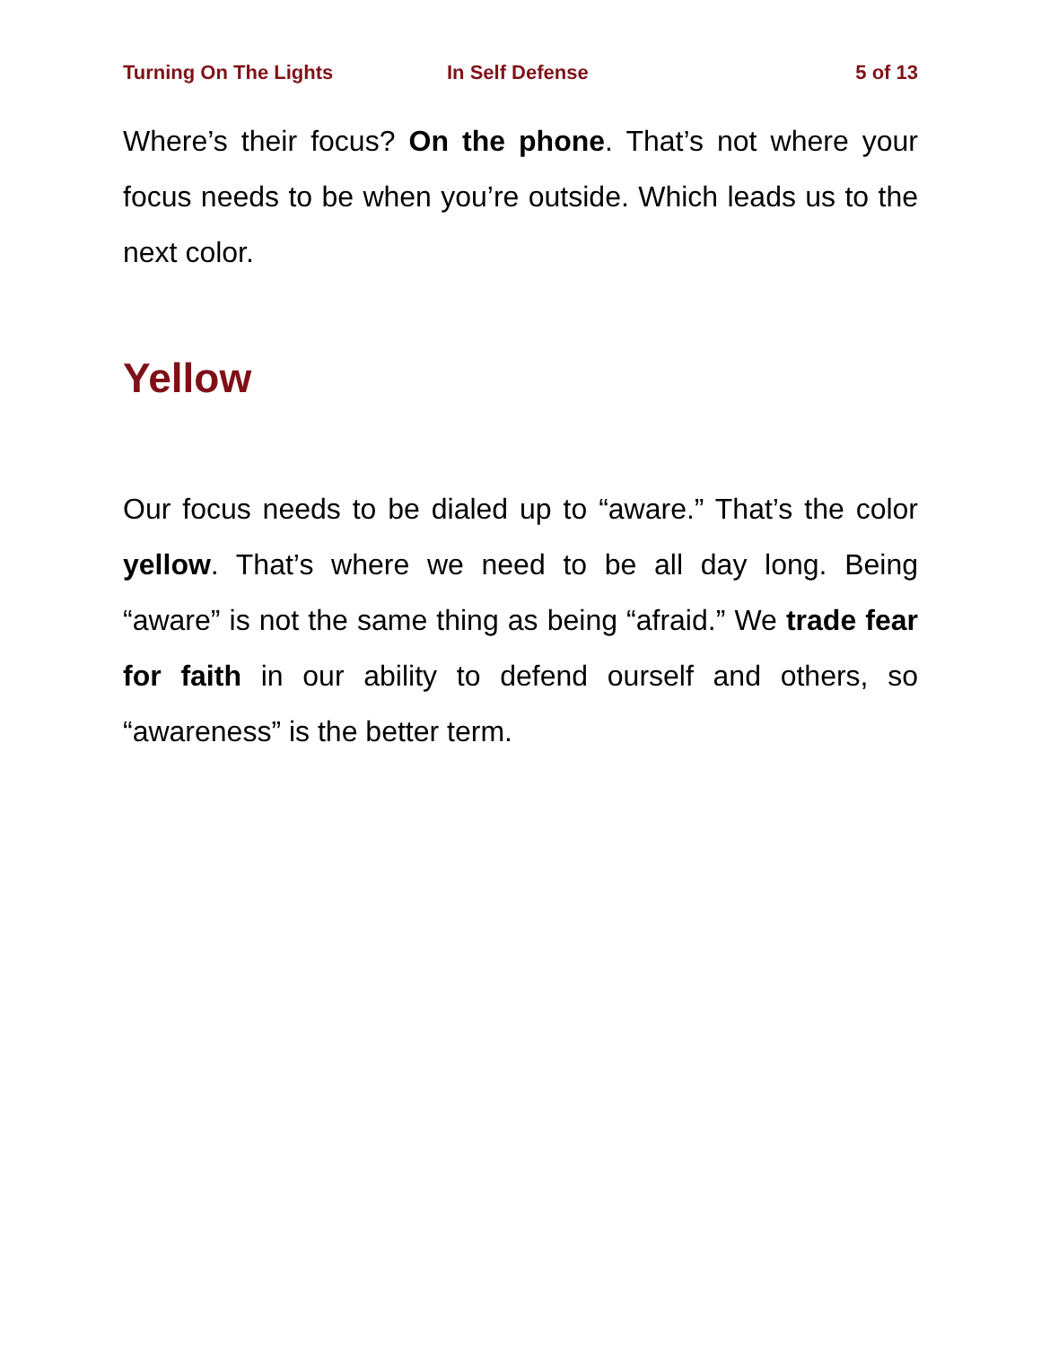Turning On The Lights In Self Defense 5 of 13
Where’s their focus? On the phone. That’s not where your focus needs to be when you’re outside. Which leads us to the next color.
Yellow
Our focus needs to be dialed up to “aware.” That’s the color yellow. That’s where we need to be all day long. Being “aware” is not the same thing as being “afraid.” We trade fear for faith in our ability to defend ourself and others, so “awareness” is the better term.